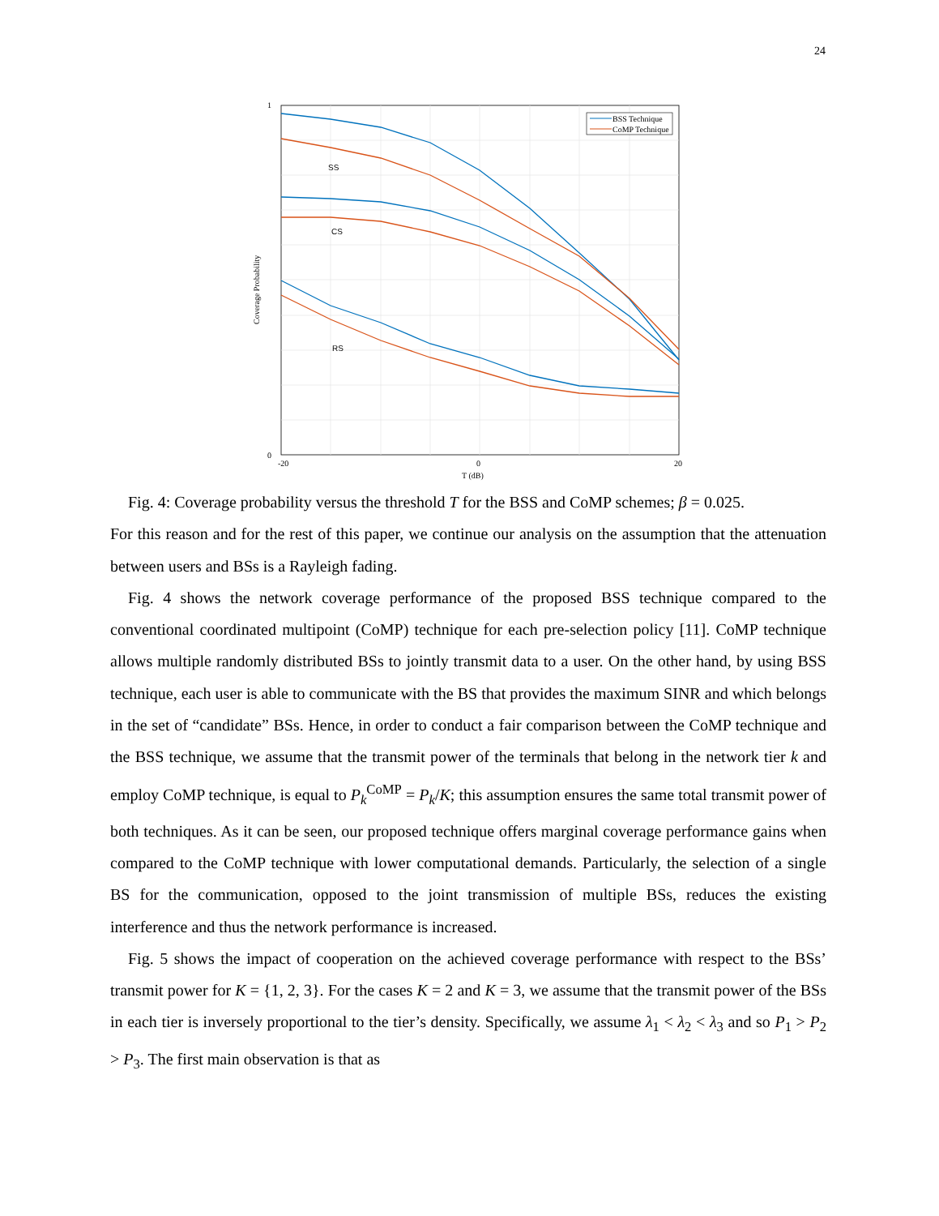24
0
1
-20
0
20
T (dB)
Coverage Probability
SS
CS
RS
BSS Technique
CoMP Technique
Fig. 4: Coverage probability versus the threshold T for the BSS and CoMP schemes; β = 0.025.
For this reason and for the rest of this paper, we continue our analysis on the assumption that the attenuation between users and BSs is a Rayleigh fading.
Fig. 4 shows the network coverage performance of the proposed BSS technique compared to the conventional coordinated multipoint (CoMP) technique for each pre-selection policy [11]. CoMP technique allows multiple randomly distributed BSs to jointly transmit data to a user. On the other hand, by using BSS technique, each user is able to communicate with the BS that provides the maximum SINR and which belongs in the set of “candidate” BSs. Hence, in order to conduct a fair comparison between the CoMP technique and the BSS technique, we assume that the transmit power of the terminals that belong in the network tier k and employ CoMP technique, is equal to P<sub>k</sub><sup>CoMP</sup> = P<sub>k</sub>/K; this assumption ensures the same total transmit power of both techniques. As it can be seen, our proposed technique offers marginal coverage performance gains when compared to the CoMP technique with lower computational demands. Particularly, the selection of a single BS for the communication, opposed to the joint transmission of multiple BSs, reduces the existing interference and thus the network performance is increased.
Fig. 5 shows the impact of cooperation on the achieved coverage performance with respect to the BSs’ transmit power for K = {1, 2, 3}. For the cases K = 2 and K = 3, we assume that the transmit power of the BSs in each tier is inversely proportional to the tier’s density. Specifically, we assume λ<sub>1</sub> < λ<sub>2</sub> < λ<sub>3</sub> and so P<sub>1</sub> > P<sub>2</sub> > P<sub>3</sub>. The first main observation is that as